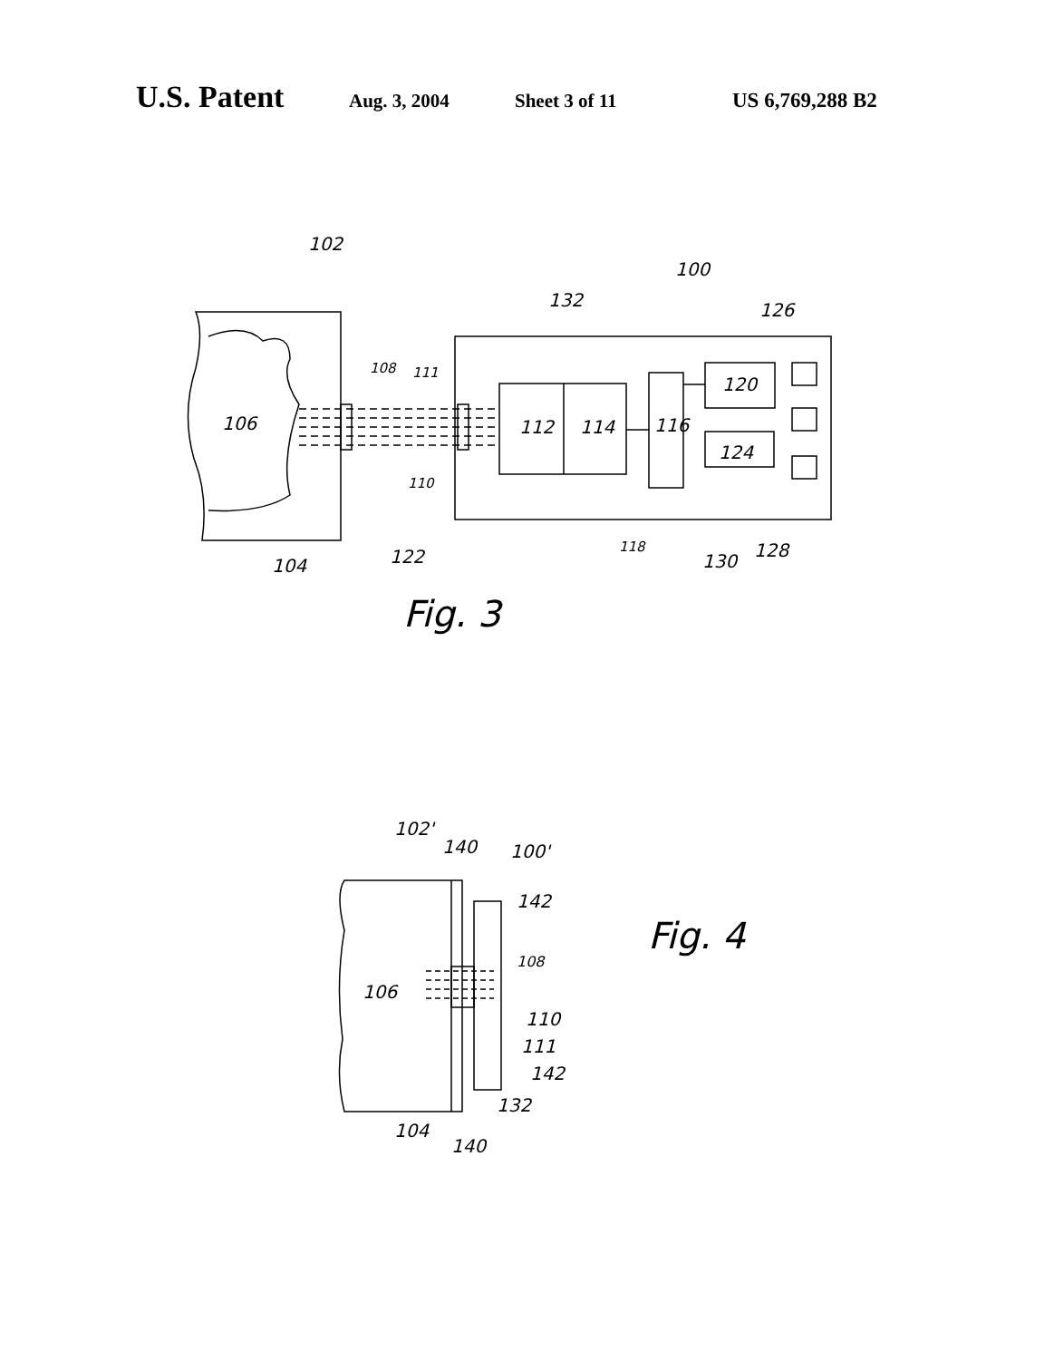U.S. Patent
Aug. 3, 2004 Sheet 3 of 11 US 6,769,288 B2
102
100
132
126
108
111
106
112
114
116
120
124
110
104
122
118
130
128
Fig. 3
102'
140
100'
142
108
106
110
111
142
132
104
140
Fig. 4